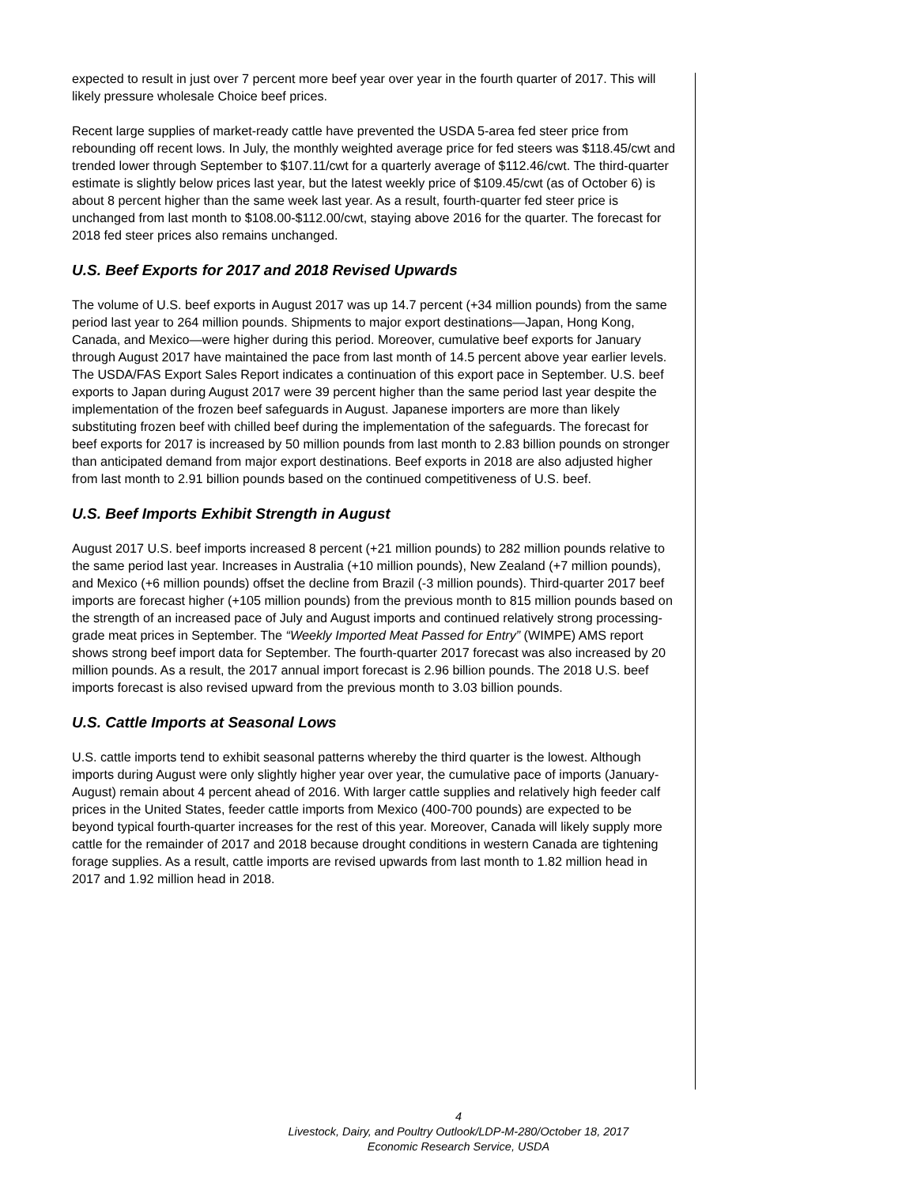expected to result in just over 7 percent more beef year over year in the fourth quarter of 2017. This will likely pressure wholesale Choice beef prices.
Recent large supplies of market-ready cattle have prevented the USDA 5-area fed steer price from rebounding off recent lows. In July, the monthly weighted average price for fed steers was $118.45/cwt and trended lower through September to $107.11/cwt for a quarterly average of $112.46/cwt. The third-quarter estimate is slightly below prices last year, but the latest weekly price of $109.45/cwt (as of October 6) is about 8 percent higher than the same week last year. As a result, fourth-quarter fed steer price is unchanged from last month to $108.00-$112.00/cwt, staying above 2016 for the quarter. The forecast for 2018 fed steer prices also remains unchanged.
U.S. Beef Exports for 2017 and 2018 Revised Upwards
The volume of U.S. beef exports in August 2017 was up 14.7 percent (+34 million pounds) from the same period last year to 264 million pounds. Shipments to major export destinations—Japan, Hong Kong, Canada, and Mexico—were higher during this period. Moreover, cumulative beef exports for January through August 2017 have maintained the pace from last month of 14.5 percent above year earlier levels. The USDA/FAS Export Sales Report indicates a continuation of this export pace in September. U.S. beef exports to Japan during August 2017 were 39 percent higher than the same period last year despite the implementation of the frozen beef safeguards in August. Japanese importers are more than likely substituting frozen beef with chilled beef during the implementation of the safeguards. The forecast for beef exports for 2017 is increased by 50 million pounds from last month to 2.83 billion pounds on stronger than anticipated demand from major export destinations. Beef exports in 2018 are also adjusted higher from last month to 2.91 billion pounds based on the continued competitiveness of U.S. beef.
U.S. Beef Imports Exhibit Strength in August
August 2017 U.S. beef imports increased 8 percent (+21 million pounds) to 282 million pounds relative to the same period last year. Increases in Australia (+10 million pounds), New Zealand (+7 million pounds), and Mexico (+6 million pounds) offset the decline from Brazil (-3 million pounds). Third-quarter 2017 beef imports are forecast higher (+105 million pounds) from the previous month to 815 million pounds based on the strength of an increased pace of July and August imports and continued relatively strong processing-grade meat prices in September. The “Weekly Imported Meat Passed for Entry” (WIMPE) AMS report shows strong beef import data for September. The fourth-quarter 2017 forecast was also increased by 20 million pounds. As a result, the 2017 annual import forecast is 2.96 billion pounds. The 2018 U.S. beef imports forecast is also revised upward from the previous month to 3.03 billion pounds.
U.S. Cattle Imports at Seasonal Lows
U.S. cattle imports tend to exhibit seasonal patterns whereby the third quarter is the lowest. Although imports during August were only slightly higher year over year, the cumulative pace of imports (January-August) remain about 4 percent ahead of 2016. With larger cattle supplies and relatively high feeder calf prices in the United States, feeder cattle imports from Mexico (400-700 pounds) are expected to be beyond typical fourth-quarter increases for the rest of this year. Moreover, Canada will likely supply more cattle for the remainder of 2017 and 2018 because drought conditions in western Canada are tightening forage supplies. As a result, cattle imports are revised upwards from last month to 1.82 million head in 2017 and 1.92 million head in 2018.
4
Livestock, Dairy, and Poultry Outlook/LDP-M-280/October 18, 2017
Economic Research Service, USDA